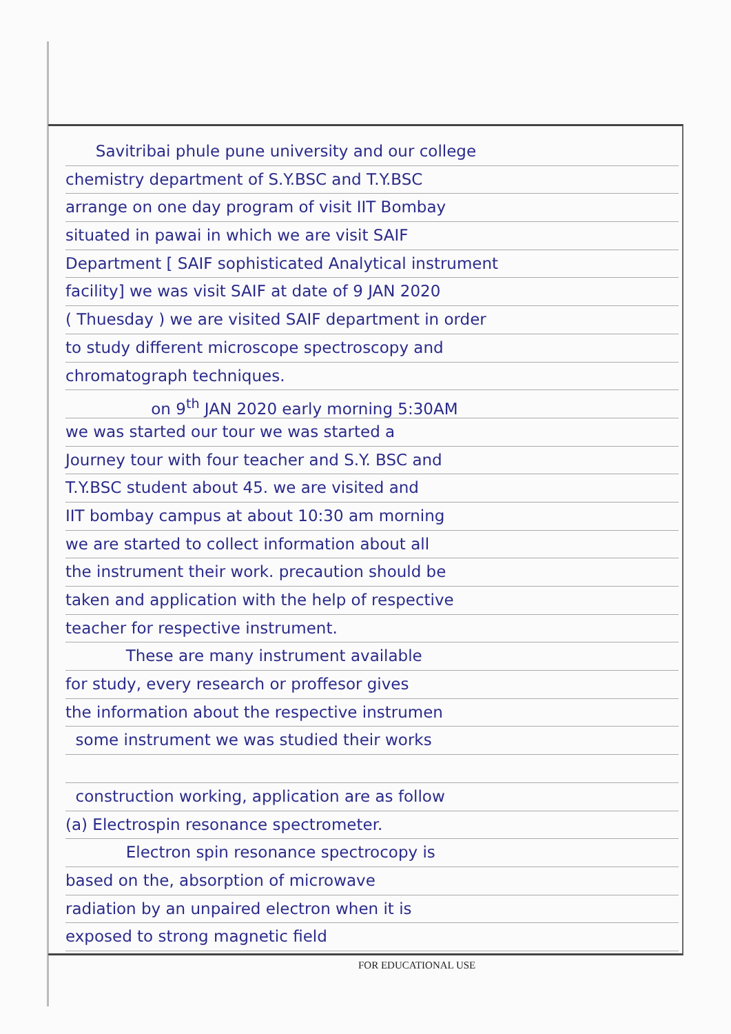Savitribai phule pune university and our college
chemistry department of S.Y.BSC and T.Y.BSC
arrange on one day program of visit IIT Bombay
situated in pawai in which we are visit SAIF
Department [ SAIF sophisticated Analytical instrument
facility] we was visit SAIF at date of 9 JAN 2020
( Thuesday ) we are visited SAIF department in order
to study different microscope spectroscopy and
chromatograph techniques.
on 9<sup>th</sup> JAN 2020 early morning 5:30AM
we was started our tour we was started a
Journey tour with four teacher and S.Y. BSC and
T.Y.BSC student about 45. we are visited and
IIT bombay campus at about 10:30 am morning
we are started to collect information about all
the instrument their work. precaution should be
taken and application with the help of respective
teacher for respective instrument.
These are many instrument available
for study, every research or proffesor gives
the information about the respective instrumen
some instrument we was studied their works
construction working, application are as follow
(a) Electrospin resonance spectrometer.
Electron spin resonance spectrocopy is
based on the, absorption of microwave
radiation by an unpaired electron when it is
exposed to strong magnetic field
FOR EDUCATIONAL USE